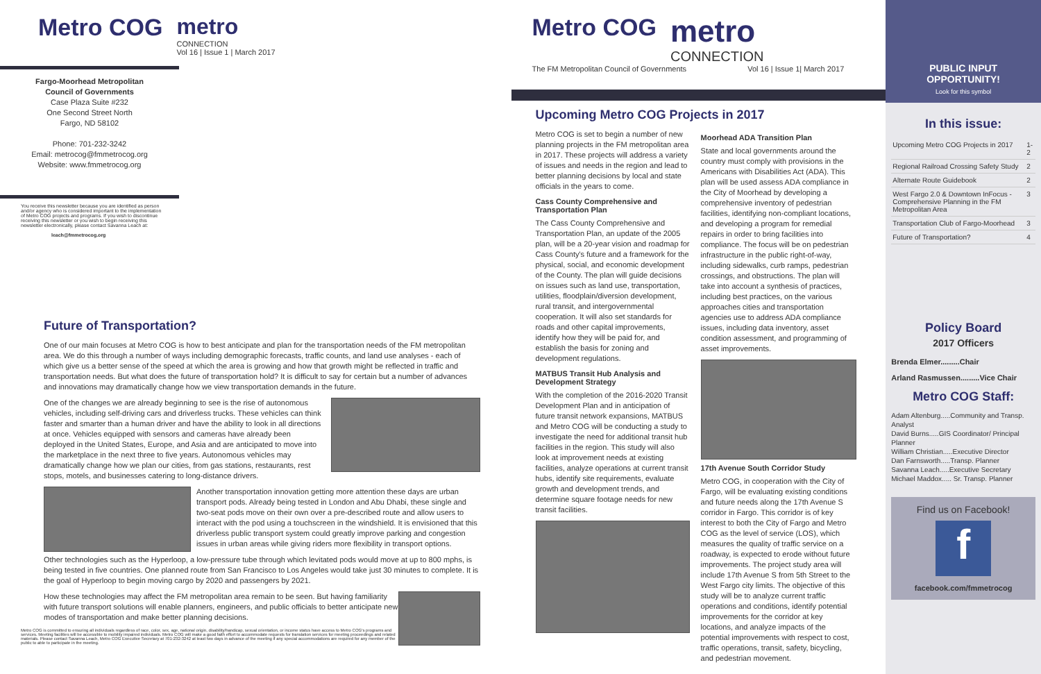Metro COG metro
CONNECTION
Vol 16 | Issue 1 | March 2017
Fargo-Moorhead Metropolitan
Council of Governments
Case Plaza Suite #232
One Second Street North
Fargo, ND 58102
Phone: 701-232-3242
Email: metrocog@fmmetrocog.org
Website: www.fmmetrocog.org
You receive this newsletter because you are identified as person and/or agency who is considered important to the implementation of Metro COG projects and programs. If you wish to discontinue receiving this newsletter or you wish to begin receiving this newsletter electronically, please contact Savanna Leach at:
leach@fmmetrocog.org
Future of Transportation?
One of our main focuses at Metro COG is how to best anticipate and plan for the transportation needs of the FM metropolitan area. We do this through a number of ways including demographic forecasts, traffic counts, and land use analyses - each of which give us a better sense of the speed at which the area is growing and how that growth might be reflected in traffic and transportation needs. But what does the future of transportation hold? It is difficult to say for certain but a number of advances and innovations may dramatically change how we view transportation demands in the future.
One of the changes we are already beginning to see is the rise of autonomous vehicles, including self-driving cars and driverless trucks. These vehicles can think faster and smarter than a human driver and have the ability to look in all directions at once. Vehicles equipped with sensors and cameras have already been deployed in the United States, Europe, and Asia and are anticipated to move into the marketplace in the next three to five years. Autonomous vehicles may dramatically change how we plan our cities, from gas stations, restaurants, rest stops, motels, and businesses catering to long-distance drivers.
Another transportation innovation getting more attention these days are urban transport pods. Already being tested in London and Abu Dhabi, these single and two-seat pods move on their own over a pre-described route and allow users to interact with the pod using a touchscreen in the windshield. It is envisioned that this driverless public transport system could greatly improve parking and congestion issues in urban areas while giving riders more flexibility in transport options.
Other technologies such as the Hyperloop, a low-pressure tube through which levitated pods would move at up to 800 mphs, is being tested in five countries. One planned route from San Francisco to Los Angeles would take just 30 minutes to complete. It is the goal of Hyperloop to begin moving cargo by 2020 and passengers by 2021.
How these technologies may affect the FM metropolitan area remain to be seen. But having familiarity with future transport solutions will enable planners, engineers, and public officials to better anticipate new modes of transportation and make better planning decisions.
Metro COG is committed to ensuring all individuals regardless of race, color, sex, age, national origin, disability/handicap, sexual orientation, or income status have access to Metro COG's programs and services. Meeting facilities will be accessible to mobility impaired individuals. Metro COG will make a good faith effort to accommodate requests for translation services for meeting proceedings and related materials. Please contact Savanna Leach, Metro COG Executive Secretary at 701-232-3242 at least two days in advance of the meeting if any special accommodations are required for any member of the public to able to participate in the meeting.
Metro COG
metro
CONNECTION
The FM Metropolitan Council of Governments Vol 16 | Issue 1| March 2017
Upcoming Metro COG Projects in 2017
Metro COG is set to begin a number of new planning projects in the FM metropolitan area in 2017. These projects will address a variety of issues and needs in the region and lead to better planning decisions by local and state officials in the years to come.
Cass County Comprehensive and Transportation Plan
The Cass County Comprehensive and Transportation Plan, an update of the 2005 plan, will be a 20-year vision and roadmap for Cass County's future and a framework for the physical, social, and economic development of the County. The plan will guide decisions on issues such as land use, transportation, utilities, floodplain/diversion development, rural transit, and intergovernmental cooperation. It will also set standards for roads and other capital improvements, identify how they will be paid for, and establish the basis for zoning and development regulations.
MATBUS Transit Hub Analysis and Development Strategy
With the completion of the 2016-2020 Transit Development Plan and in anticipation of future transit network expansions, MATBUS and Metro COG will be conducting a study to investigate the need for additional transit hub facilities in the region. This study will also look at improvement needs at existing facilities, analyze operations at current transit hubs, identify site requirements, evaluate growth and development trends, and determine square footage needs for new transit facilities.
Moorhead ADA Transition Plan
State and local governments around the country must comply with provisions in the Americans with Disabilities Act (ADA). This plan will be used assess ADA compliance in the City of Moorhead by developing a comprehensive inventory of pedestrian facilities, identifying non-compliant locations, and developing a program for remedial repairs in order to bring facilities into compliance. The focus will be on pedestrian infrastructure in the public right-of-way, including sidewalks, curb ramps, pedestrian crossings, and obstructions. The plan will take into account a synthesis of practices, including best practices, on the various approaches cities and transportation agencies use to address ADA compliance issues, including data inventory, asset condition assessment, and programming of asset improvements.
17th Avenue South Corridor Study
Metro COG, in cooperation with the City of Fargo, will be evaluating existing conditions and future needs along the 17th Avenue S corridor in Fargo. This corridor is of key interest to both the City of Fargo and Metro COG as the level of service (LOS), which measures the quality of traffic service on a roadway, is expected to erode without future improvements. The project study area will include 17th Avenue S from 5th Street to the West Fargo city limits. The objective of this study will be to analyze current traffic operations and conditions, identify potential improvements for the corridor at key locations, and analyze impacts of the potential improvements with respect to cost, traffic operations, transit, safety, bicycling, and pedestrian movement.
PUBLIC INPUT
OPPORTUNITY!
Look for this symbol
In this issue:
| Upcoming Metro COG Projects in 2017 | 1-2 |
| Regional Railroad Crossing Safety Study | 2 |
| Alternate Route Guidebook | 2 |
| West Fargo 2.0 & Downtown InFocus - Comprehensive Planning in the FM Metropolitan Area | 3 |
| Transportation Club of Fargo-Moorhead | 3 |
| Future of Transportation? | 4 |
Policy Board
2017 Officers
Brenda Elmer.........Chair
Arland Rasmussen.........Vice Chair
Metro COG Staff:
Adam Altenburg.....Community and Transp. Analyst
David Burns.....GIS Coordinator/ Principal Planner
William Christian.....Executive Director
Dan Farnsworth.....Transp. Planner
Savanna Leach.....Executive Secretary
Michael Maddox..... Sr. Transp. Planner
Find us on Facebook!
f
facebook.com/fmmetrocog